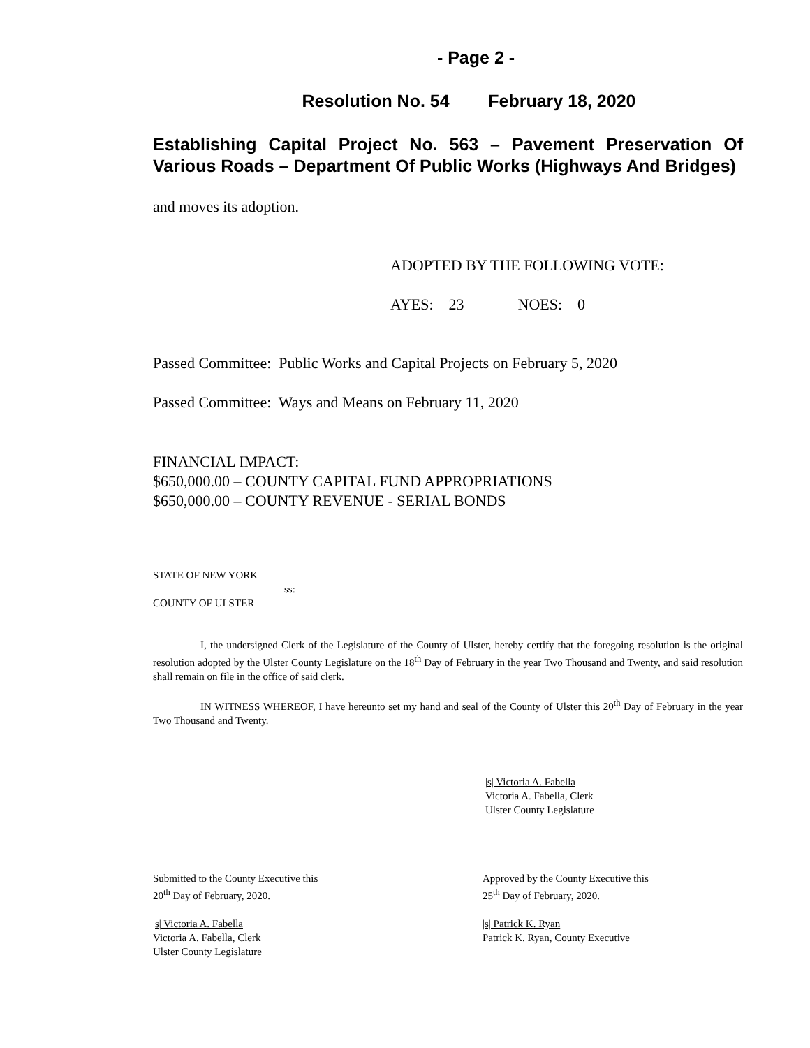- Page 2 -
Resolution No. 54 February 18, 2020
Establishing Capital Project No. 563 – Pavement Preservation Of Various Roads – Department Of Public Works (Highways And Bridges)
and moves its adoption.
ADOPTED BY THE FOLLOWING VOTE:
AYES: 23 NOES: 0
Passed Committee: Public Works and Capital Projects on February 5, 2020
Passed Committee: Ways and Means on February 11, 2020
FINANCIAL IMPACT:
$650,000.00 – COUNTY CAPITAL FUND APPROPRIATIONS
$650,000.00 – COUNTY REVENUE - SERIAL BONDS
STATE OF NEW YORK
ss:
COUNTY OF ULSTER
I, the undersigned Clerk of the Legislature of the County of Ulster, hereby certify that the foregoing resolution is the original resolution adopted by the Ulster County Legislature on the 18<sup>th</sup> Day of February in the year Two Thousand and Twenty, and said resolution shall remain on file in the office of said clerk.
IN WITNESS WHEREOF, I have hereunto set my hand and seal of the County of Ulster this 20<sup>th</sup> Day of February in the year Two Thousand and Twenty.
|s| Victoria A. Fabella
Victoria A. Fabella, Clerk
Ulster County Legislature
Submitted to the County Executive this
20<sup>th</sup> Day of February, 2020.
|s| Victoria A. Fabella
Victoria A. Fabella, Clerk
Ulster County Legislature
Approved by the County Executive this
25<sup>th</sup> Day of February, 2020.
|s| Patrick K. Ryan
Patrick K. Ryan, County Executive